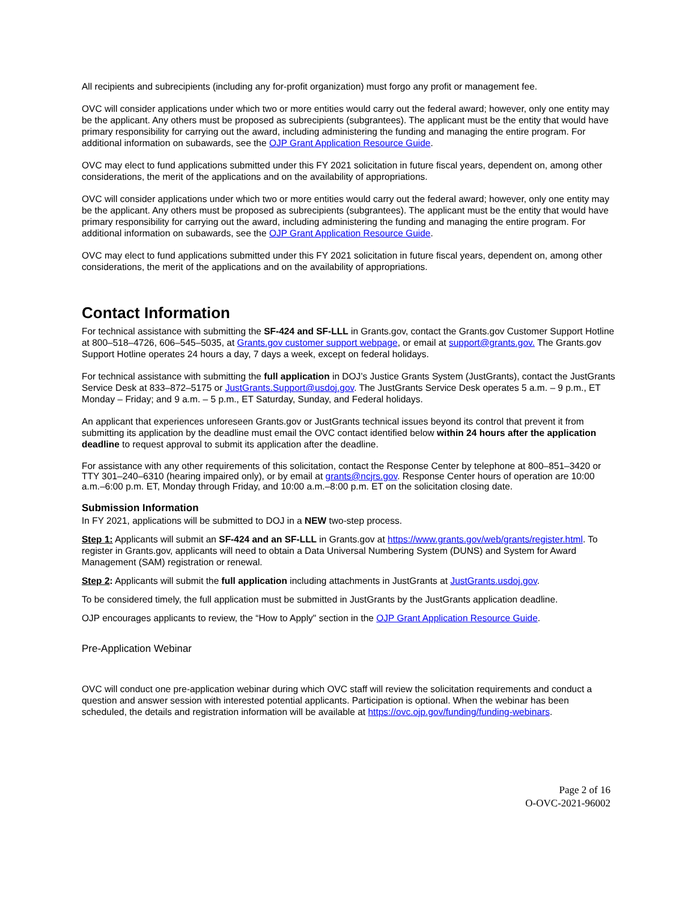All recipients and subrecipients (including any for-profit organization) must forgo any profit or management fee.
OVC will consider applications under which two or more entities would carry out the federal award; however, only one entity may be the applicant. Any others must be proposed as subrecipients (subgrantees). The applicant must be the entity that would have primary responsibility for carrying out the award, including administering the funding and managing the entire program. For additional information on subawards, see the OJP Grant Application Resource Guide.
OVC may elect to fund applications submitted under this FY 2021 solicitation in future fiscal years, dependent on, among other considerations, the merit of the applications and on the availability of appropriations.
OVC will consider applications under which two or more entities would carry out the federal award; however, only one entity may be the applicant. Any others must be proposed as subrecipients (subgrantees). The applicant must be the entity that would have primary responsibility for carrying out the award, including administering the funding and managing the entire program. For additional information on subawards, see the OJP Grant Application Resource Guide.
OVC may elect to fund applications submitted under this FY 2021 solicitation in future fiscal years, dependent on, among other considerations, the merit of the applications and on the availability of appropriations.
Contact Information
For technical assistance with submitting the SF-424 and SF-LLL in Grants.gov, contact the Grants.gov Customer Support Hotline at 800–518–4726, 606–545–5035, at Grants.gov customer support webpage, or email at support@grants.gov. The Grants.gov Support Hotline operates 24 hours a day, 7 days a week, except on federal holidays.
For technical assistance with submitting the full application in DOJ’s Justice Grants System (JustGrants), contact the JustGrants Service Desk at 833–872–5175 or JustGrants.Support@usdoj.gov. The JustGrants Service Desk operates 5 a.m. – 9 p.m., ET Monday – Friday; and 9 a.m. – 5 p.m., ET Saturday, Sunday, and Federal holidays.
An applicant that experiences unforeseen Grants.gov or JustGrants technical issues beyond its control that prevent it from submitting its application by the deadline must email the OVC contact identified below within 24 hours after the application deadline to request approval to submit its application after the deadline.
For assistance with any other requirements of this solicitation, contact the Response Center by telephone at 800–851–3420 or TTY 301–240–6310 (hearing impaired only), or by email at grants@ncjrs.gov. Response Center hours of operation are 10:00 a.m.–6:00 p.m. ET, Monday through Friday, and 10:00 a.m.–8:00 p.m. ET on the solicitation closing date.
Submission Information
In FY 2021, applications will be submitted to DOJ in a NEW two-step process.
Step 1: Applicants will submit an SF-424 and an SF-LLL in Grants.gov at https://www.grants.gov/web/grants/register.html. To register in Grants.gov, applicants will need to obtain a Data Universal Numbering System (DUNS) and System for Award Management (SAM) registration or renewal.
Step 2: Applicants will submit the full application including attachments in JustGrants at JustGrants.usdoj.gov.
To be considered timely, the full application must be submitted in JustGrants by the JustGrants application deadline.
OJP encourages applicants to review, the “How to Apply" section in the OJP Grant Application Resource Guide.
Pre-Application Webinar
OVC will conduct one pre-application webinar during which OVC staff will review the solicitation requirements and conduct a question and answer session with interested potential applicants. Participation is optional. When the webinar has been scheduled, the details and registration information will be available at https://ovc.ojp.gov/funding/funding-webinars.
Page 2 of 16
O-OVC-2021-96002